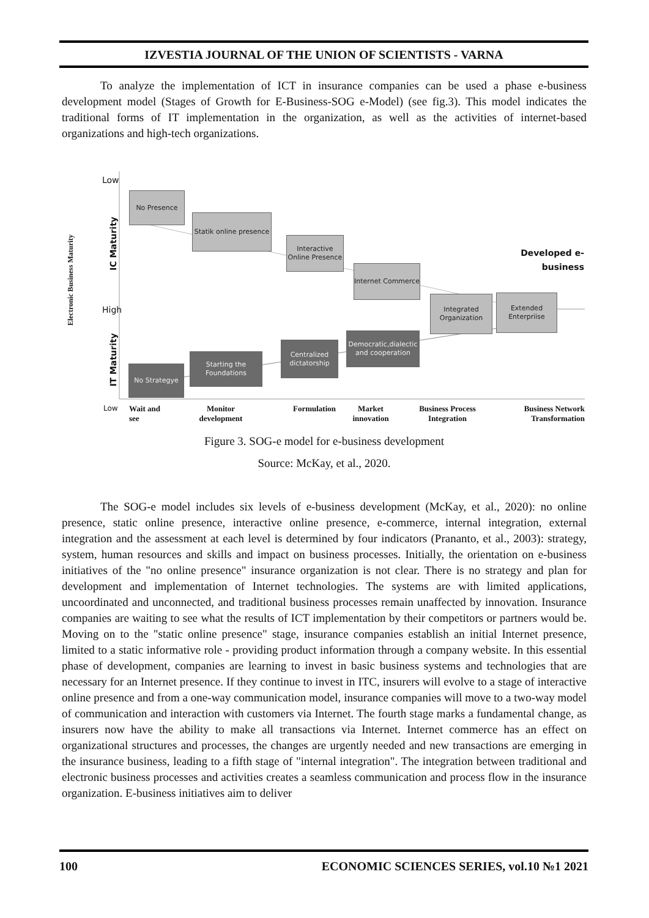IZVESTIA JOURNAL OF THE UNION OF SCIENTISTS - VARNA
To analyze the implementation of ICT in insurance companies can be used a phase e-business development model (Stages of Growth for E-Business-SOG e-Model) (see fig.3). This model indicates the traditional forms of IT implementation in the organization, as well as the activities of internet-based organizations and high-tech organizations.
Low
High
Low
Electronic Business Maturity
IC Maturity
IT Maturity
Developed e-business
No Presence
Statik online presence
Interactive Online Presence
Internet Commerce
Integrated Organization
Extended Enterpriise
No Strategye
Starting the Foundations
Centralized dictatorship
Democratic,dialectic and cooperation
Wait and
see
Monitor
development
Formulation
Market
innovation
Business Process
Integration
Business Network
Transformation
Figure 3. SOG-e model for e-business development
Source: McKay, et al., 2020.
The SOG-e model includes six levels of e-business development (McKay, et al., 2020): no online presence, static online presence, interactive online presence, e-commerce, internal integration, external integration and the assessment at each level is determined by four indicators (Prananto, et al., 2003): strategy, system, human resources and skills and impact on business processes. Initially, the orientation on e-business initiatives of the "no online presence" insurance organization is not clear. There is no strategy and plan for development and implementation of Internet technologies. The systems are with limited applications, uncoordinated and unconnected, and traditional business processes remain unaffected by innovation. Insurance companies are waiting to see what the results of ICT implementation by their competitors or partners would be. Moving on to the "static online presence" stage, insurance companies establish an initial Internet presence, limited to a static informative role - providing product information through a company website. In this essential phase of development, companies are learning to invest in basic business systems and technologies that are necessary for an Internet presence. If they continue to invest in ITC, insurers will evolve to a stage of interactive online presence and from a one-way communication model, insurance companies will move to a two-way model of communication and interaction with customers via Internet. The fourth stage marks a fundamental change, as insurers now have the ability to make all transactions via Internet. Internet commerce has an effect on organizational structures and processes, the changes are urgently needed and new transactions are emerging in the insurance business, leading to a fifth stage of "internal integration". The integration between traditional and electronic business processes and activities creates a seamless communication and process flow in the insurance organization. E-business initiatives aim to deliver
100 ECONOMIC SCIENCES SERIES, vol.10 №1 2021